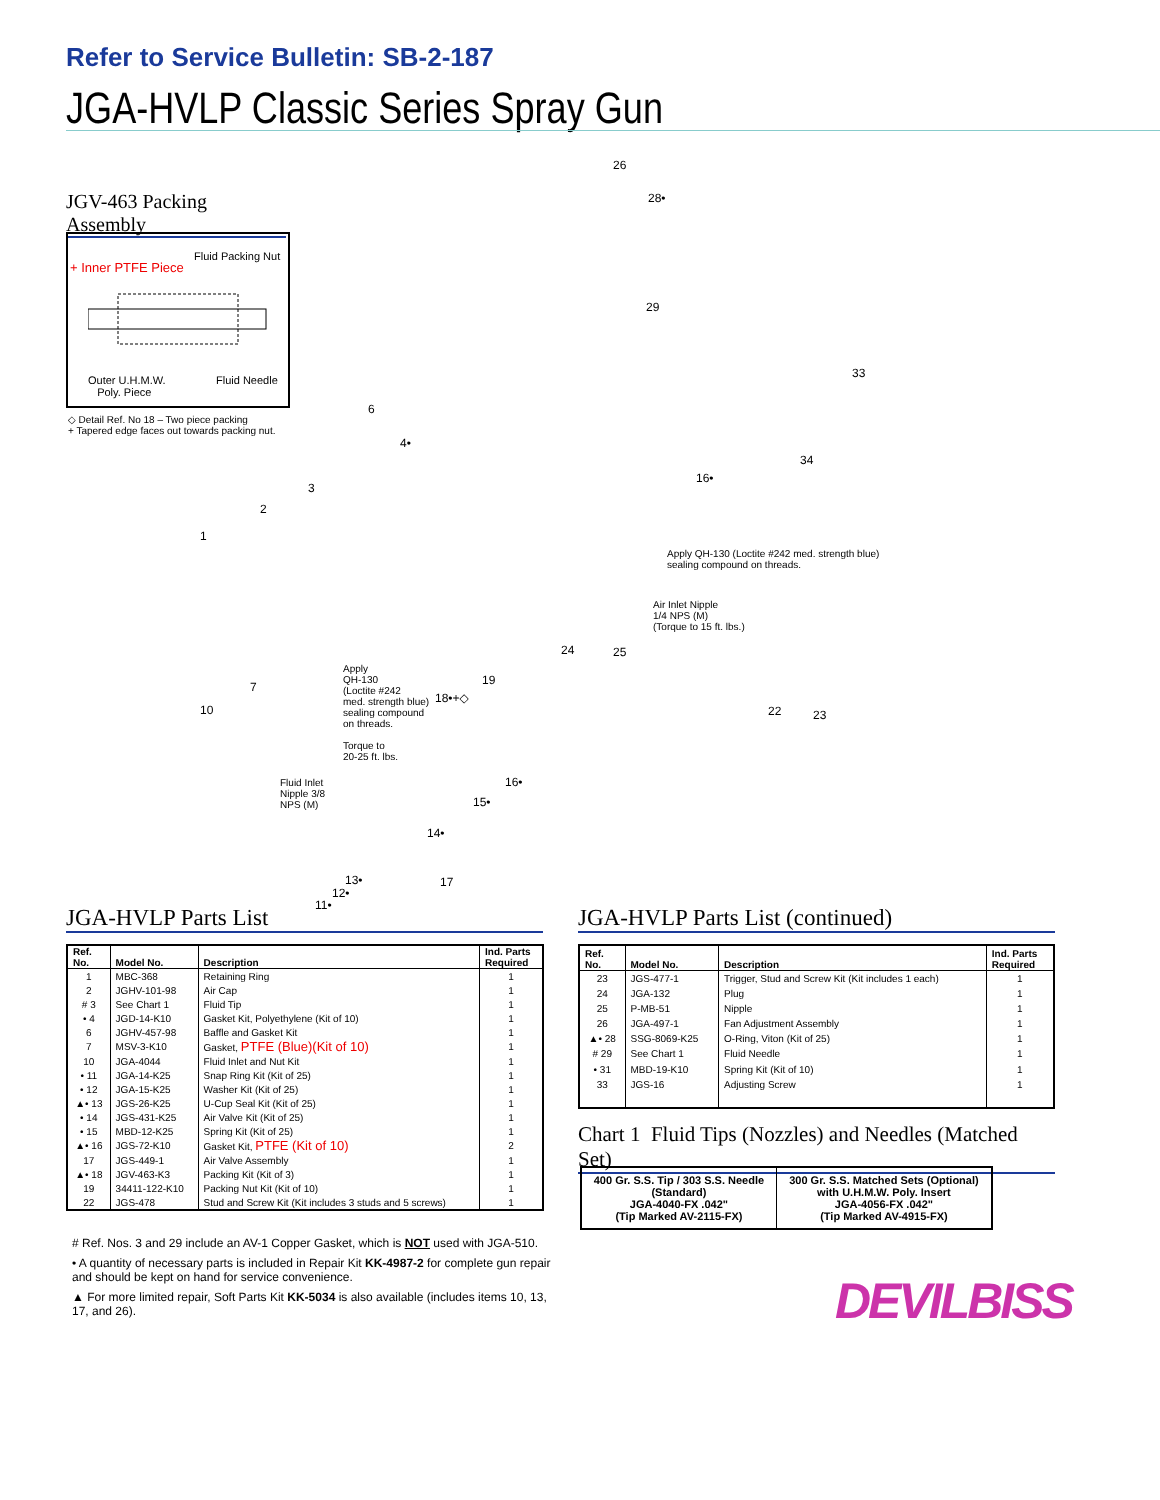Refer to Service Bulletin: SB-2-187
JGA-HVLP Classic Series Spray Gun
JGV-463 Packing Assembly
Fluid Packing Nut
+ Inner PTFE Piece
Outer U.H.M.W.
Poly. Piece
Fluid Needle
◇ Detail Ref. No 18 – Two piece packing
+ Tapered edge faces out towards packing nut.
26
28•
29
33
34
16•
6
4•
3
2
1
Apply QH-130 (Loctite #242 med. strength blue)
sealing compound on threads.
Air Inlet Nipple
1/4 NPS (M)
(Torque to 15 ft. lbs.)
24 25
Apply
QH-130
(Loctite #242
med. strength blue)
sealing compound
on threads.
Torque to
20-25 ft. lbs.
18•+◇
19
7
10 22 23
Fluid Inlet
Nipple 3/8
NPS (M)
16•
15•
14•
13• 17
12•
11•
JGA-HVLP Parts List
| Ref. No. | Model No. | Description | Ind. Parts Required |
| --- | --- | --- | --- |
| 1 | MBC-368 | Retaining Ring | 1 |
| 2 | JGHV-101-98 | Air Cap | 1 |
| # 3 | See Chart 1 | Fluid Tip | 1 |
| • 4 | JGD-14-K10 | Gasket Kit, Polyethylene (Kit of 10) | 1 |
| 6 | JGHV-457-98 | Baffle and Gasket Kit | 1 |
| 7 | MSV-3-K10 | Gasket, PTFE (Blue)(Kit of 10) | 1 |
| 10 | JGA-4044 | Fluid Inlet and Nut Kit | 1 |
| • 11 | JGA-14-K25 | Snap Ring Kit (Kit of 25) | 1 |
| • 12 | JGA-15-K25 | Washer Kit (Kit of 25) | 1 |
| ▲• 13 | JGS-26-K25 | U-Cup Seal Kit (Kit of 25) | 1 |
| • 14 | JGS-431-K25 | Air Valve Kit (Kit of 25) | 1 |
| • 15 | MBD-12-K25 | Spring Kit (Kit of 25) | 1 |
| ▲• 16 | JGS-72-K10 | Gasket Kit, PTFE (Kit of 10) | 2 |
| 17 | JGS-449-1 | Air Valve Assembly | 1 |
| ▲• 18 | JGV-463-K3 | Packing Kit (Kit of 3) | 1 |
| 19 | 34411-122-K10 | Packing Nut Kit (Kit of 10) | 1 |
| 22 | JGS-478 | Stud and Screw Kit (Kit includes 3 studs and 5 screws) | 1 |
# Ref. Nos. 3 and 29 include an AV-1 Copper Gasket, which is NOT used with JGA-510.
• A quantity of necessary parts is included in Repair Kit KK-4987-2 for complete gun repair and should be kept on hand for service convenience.
▲ For more limited repair, Soft Parts Kit KK-5034 is also available (includes items 10, 13, 17, and 26).
JGA-HVLP Parts List (continued)
| Ref. No. | Model No. | Description | Ind. Parts Required |
| --- | --- | --- | --- |
| 23 | JGS-477-1 | Trigger, Stud and Screw Kit (Kit includes 1 each) | 1 |
| 24 | JGA-132 | Plug | 1 |
| 25 | P-MB-51 | Nipple | 1 |
| 26 | JGA-497-1 | Fan Adjustment Assembly | 1 |
| ▲• 28 | SSG-8069-K25 | O-Ring, Viton (Kit of 25) | 1 |
| # 29 | See Chart 1 | Fluid Needle | 1 |
| • 31 | MBD-19-K10 | Spring Kit (Kit of 10) | 1 |
| 33 | JGS-16 | Adjusting Screw | 1 |
Chart 1 Fluid Tips (Nozzles) and Needles (Matched Set)
| 400 Gr. S.S. Tip / 303 S.S. Needle (Standard) JGA-4040-FX .042" (Tip Marked AV-2115-FX) | 300 Gr. S.S. Matched Sets (Optional) with U.H.M.W. Poly. Insert JGA-4056-FX .042" (Tip Marked AV-4915-FX) |
DEVILBISS